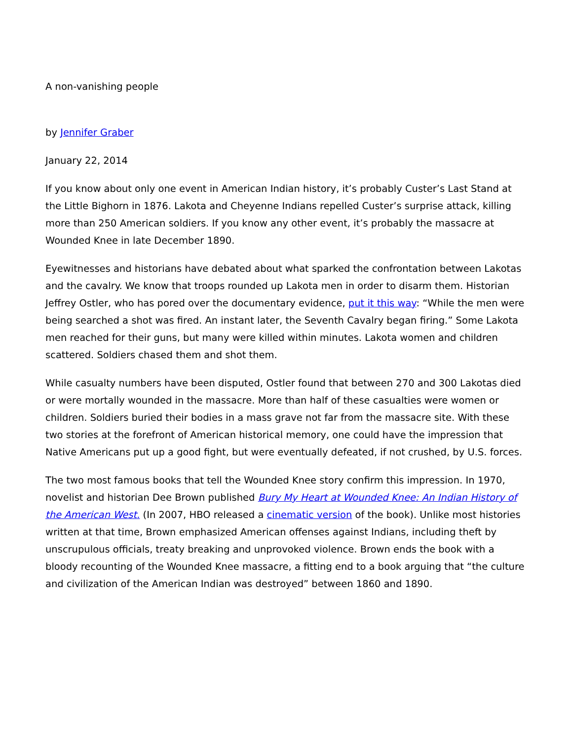A non-vanishing people
by Jennifer Graber
January 22, 2014
If you know about only one event in American Indian history, it’s probably Custer’s Last Stand at the Little Bighorn in 1876. Lakota and Cheyenne Indians repelled Custer’s surprise attack, killing more than 250 American soldiers. If you know any other event, it’s probably the massacre at Wounded Knee in late December 1890.
Eyewitnesses and historians have debated about what sparked the confrontation between Lakotas and the cavalry. We know that troops rounded up Lakota men in order to disarm them. Historian Jeffrey Ostler, who has pored over the documentary evidence, put it this way: “While the men were being searched a shot was fired. An instant later, the Seventh Cavalry began firing.” Some Lakota men reached for their guns, but many were killed within minutes. Lakota women and children scattered. Soldiers chased them and shot them.
While casualty numbers have been disputed, Ostler found that between 270 and 300 Lakotas died or were mortally wounded in the massacre. More than half of these casualties were women or children. Soldiers buried their bodies in a mass grave not far from the massacre site. With these two stories at the forefront of American historical memory, one could have the impression that Native Americans put up a good fight, but were eventually defeated, if not crushed, by U.S. forces.
The two most famous books that tell the Wounded Knee story confirm this impression. In 1970, novelist and historian Dee Brown published Bury My Heart at Wounded Knee: An Indian History of the American West. (In 2007, HBO released a cinematic version of the book). Unlike most histories written at that time, Brown emphasized American offenses against Indians, including theft by unscrupulous officials, treaty breaking and unprovoked violence. Brown ends the book with a bloody recounting of the Wounded Knee massacre, a fitting end to a book arguing that “the culture and civilization of the American Indian was destroyed” between 1860 and 1890.